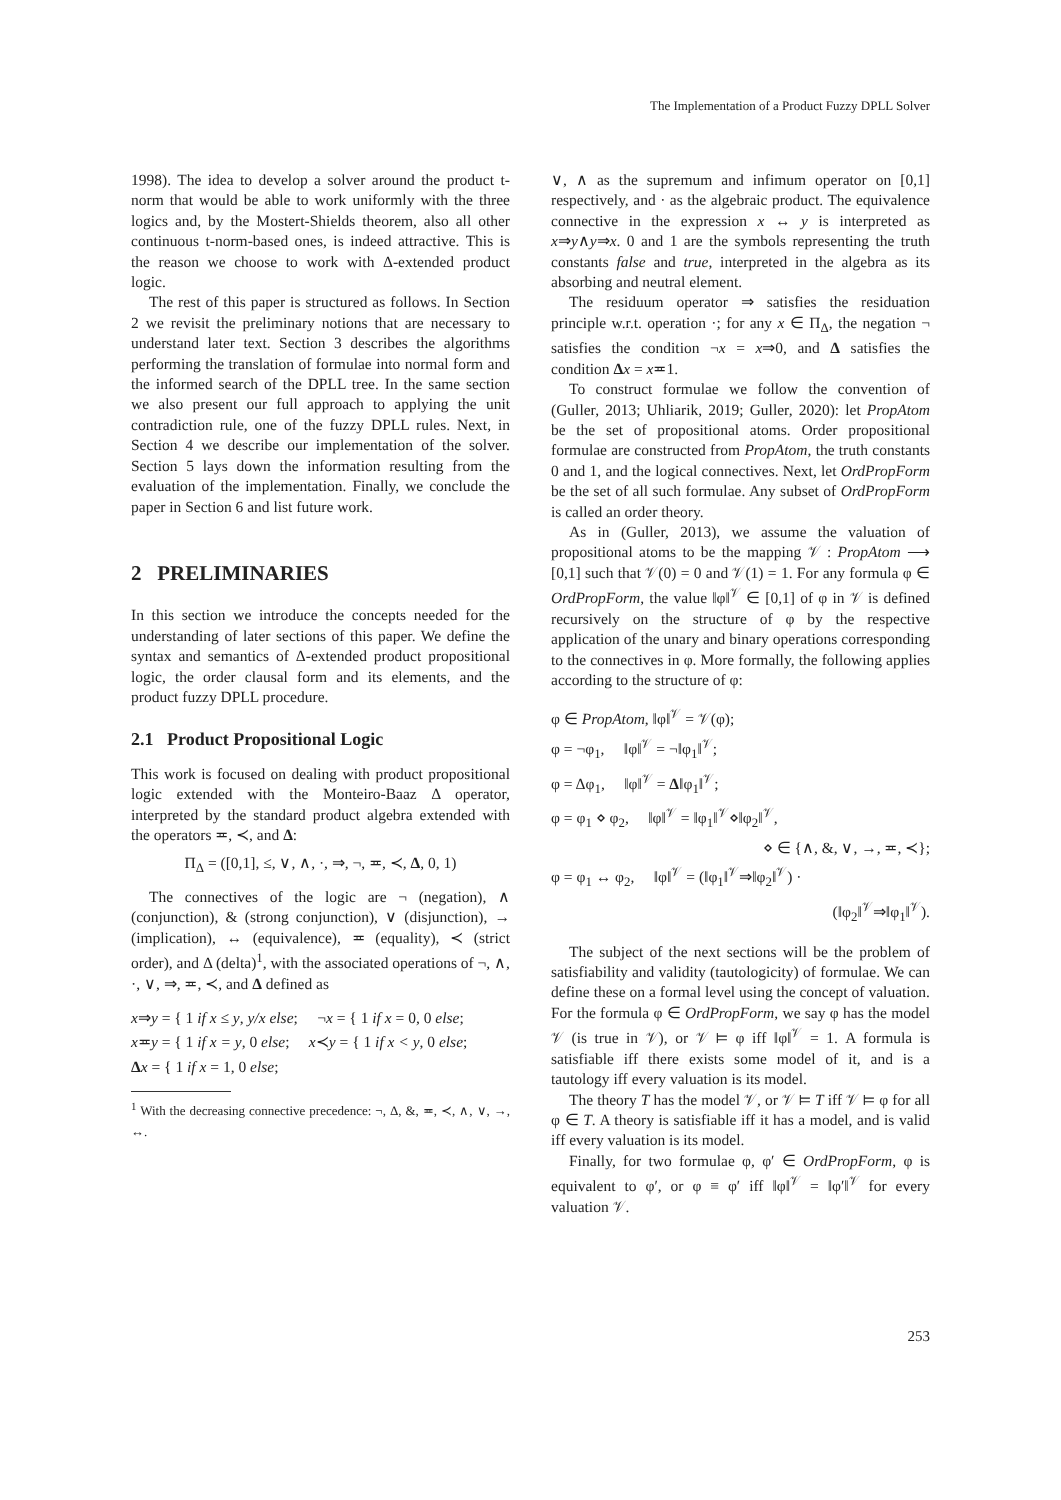The Implementation of a Product Fuzzy DPLL Solver
1998). The idea to develop a solver around the product t-norm that would be able to work uniformly with the three logics and, by the Mostert-Shields theorem, also all other continuous t-norm-based ones, is indeed attractive. This is the reason we choose to work with Δ-extended product logic.
The rest of this paper is structured as follows. In Section 2 we revisit the preliminary notions that are necessary to understand later text. Section 3 describes the algorithms performing the translation of formulae into normal form and the informed search of the DPLL tree. In the same section we also present our full approach to applying the unit contradiction rule, one of the fuzzy DPLL rules. Next, in Section 4 we describe our implementation of the solver. Section 5 lays down the information resulting from the evaluation of the implementation. Finally, we conclude the paper in Section 6 and list future work.
2 PRELIMINARIES
In this section we introduce the concepts needed for the understanding of later sections of this paper. We define the syntax and semantics of Δ-extended product propositional logic, the order clausal form and its elements, and the product fuzzy DPLL procedure.
2.1 Product Propositional Logic
This work is focused on dealing with product propositional logic extended with the Monteiro-Baaz Δ operator, interpreted by the standard product algebra extended with the operators ≖, ≺, and Δ:
Π<sub>Δ</sub> = ([0,1], ≤, ∨, ∧, ·, ⇒, ¬, ≖, ≺, Δ, 0, 1)
The connectives of the logic are ¬ (negation), ∧ (conjunction), & (strong conjunction), ∨ (disjunction), → (implication), ↔ (equivalence), ≖ (equality), ≺ (strict order), and Δ (delta)<sup>1</sup>, with the associated operations of ¬, ∧, ·, ∨, ⇒, ≖, ≺, and Δ defined as
x⇒y = { 1 if x ≤ y, y/x else; ¬x = { 1 if x = 0, 0 else;
x≖y = { 1 if x = y, 0 else; x≺y = { 1 if x < y, 0 else;
Δx = { 1 if x = 1, 0 else;
<sup>1</sup> With the decreasing connective precedence: ¬, Δ, &, ≖, ≺, ∧, ∨, →, ↔.
∨, ∧ as the supremum and infimum operator on [0,1] respectively, and · as the algebraic product. The equivalence connective in the expression x ↔ y is interpreted as x⇒y∧y⇒x. 0 and 1 are the symbols representing the truth constants false and true, interpreted in the algebra as its absorbing and neutral element.
The residuum operator ⇒ satisfies the residuation principle w.r.t. operation ·; for any x ∈ Π<sub>Δ</sub>, the negation ¬ satisfies the condition ¬x = x⇒0, and Δ satisfies the condition Δx = x≖1.
To construct formulae we follow the convention of (Guller, 2013; Uhliarik, 2019; Guller, 2020): let PropAtom be the set of propositional atoms. Order propositional formulae are constructed from PropAtom, the truth constants 0 and 1, and the logical connectives. Next, let OrdPropForm be the set of all such formulae. Any subset of OrdPropForm is called an order theory.
As in (Guller, 2013), we assume the valuation of propositional atoms to be the mapping 𝒱 : PropAtom ⟶ [0,1] such that 𝒱(0) = 0 and 𝒱(1) = 1. For any formula φ ∈ OrdPropForm, the value ‖φ‖<sup>𝒱</sup> ∈ [0,1] of φ in 𝒱 is defined recursively on the structure of φ by the respective application of the unary and binary operations corresponding to the connectives in φ. More formally, the following applies according to the structure of φ:
φ ∈ PropAtom, ‖φ‖<sup>𝒱</sup> = 𝒱(φ);
φ = ¬φ<sub>1</sub>, ‖φ‖<sup>𝒱</sup> = ¬‖φ<sub>1</sub>‖<sup>𝒱</sup>;
φ = Δφ<sub>1</sub>, ‖φ‖<sup>𝒱</sup> = Δ‖φ<sub>1</sub>‖<sup>𝒱</sup>;
φ = φ<sub>1</sub> ⋄ φ<sub>2</sub>, ‖φ‖<sup>𝒱</sup> = ‖φ<sub>1</sub>‖<sup>𝒱</sup>⋄‖φ<sub>2</sub>‖<sup>𝒱</sup>,
⋄ ∈ {∧, &, ∨, →, ≖, ≺};
φ = φ<sub>1</sub> ↔ φ<sub>2</sub>, ‖φ‖<sup>𝒱</sup> = (‖φ<sub>1</sub>‖<sup>𝒱</sup>⇒‖φ<sub>2</sub>‖<sup>𝒱</sup>) ·
(‖φ<sub>2</sub>‖<sup>𝒱</sup>⇒‖φ<sub>1</sub>‖<sup>𝒱</sup>).
The subject of the next sections will be the problem of satisfiability and validity (tautologicity) of formulae. We can define these on a formal level using the concept of valuation. For the formula φ ∈ OrdPropForm, we say φ has the model 𝒱 (is true in 𝒱), or 𝒱 ⊨ φ iff ‖φ‖<sup>𝒱</sup> = 1. A formula is satisfiable iff there exists some model of it, and is a tautology iff every valuation is its model.
The theory T has the model 𝒱, or 𝒱 ⊨ T iff 𝒱 ⊨ φ for all φ ∈ T. A theory is satisfiable iff it has a model, and is valid iff every valuation is its model.
Finally, for two formulae φ, φ′ ∈ OrdPropForm, φ is equivalent to φ′, or φ ≡ φ′ iff ‖φ‖<sup>𝒱</sup> = ‖φ′‖<sup>𝒱</sup> for every valuation 𝒱.
253